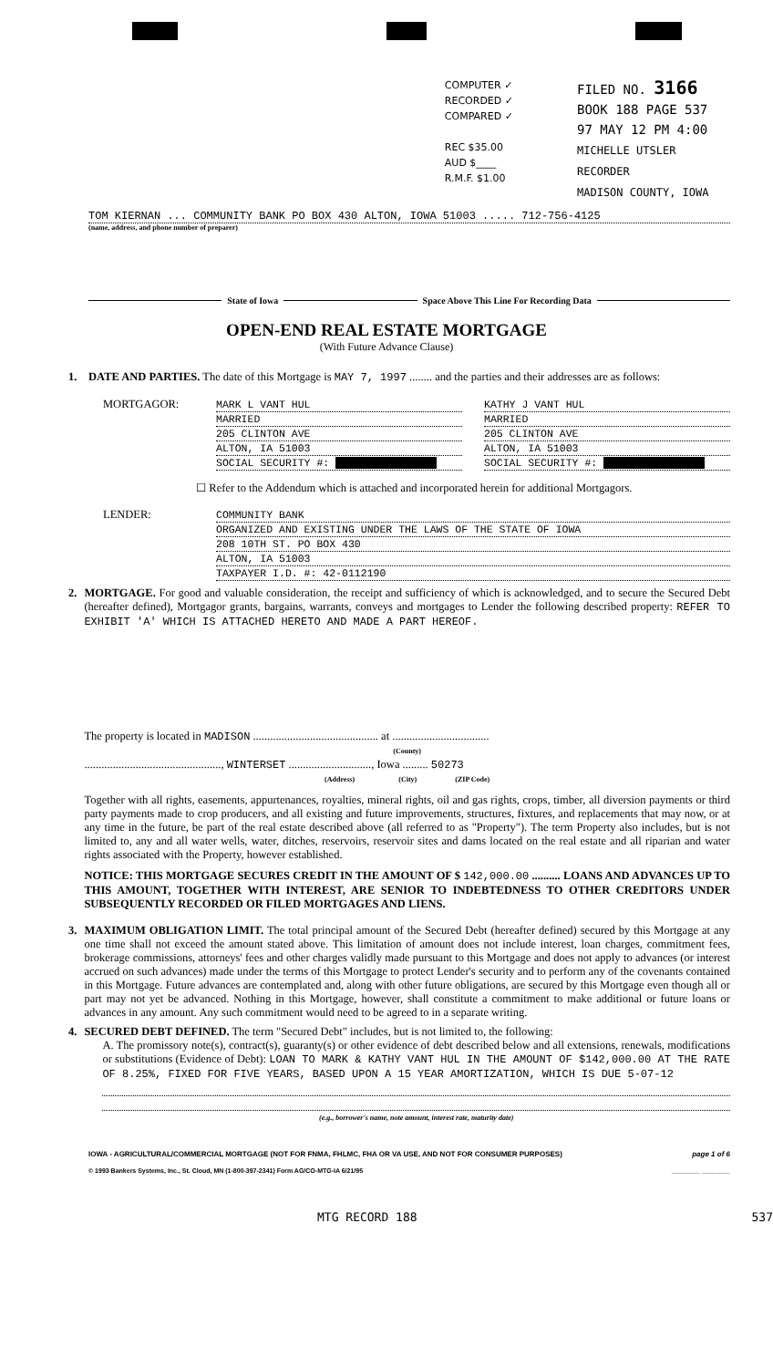COMPUTER ✓
RECORDED ✓
COMPARED ✓
REC $35.00
AUD $____
R.M.F. $1.00
FILED NO. 3166
BOOK 188 PAGE 537
97 MAY 12 PM 4:00
MICHELLE UTSLER
RECORDER
MADISON COUNTY, IOWA
TOM KIERNAN ... COMMUNITY BANK PO BOX 430 ALTON, IOWA 51003 ..... 712-756-4125
(name, address, and phone number of preparer)
State of Iowa Space Above This Line For Recording Data
OPEN-END REAL ESTATE MORTGAGE
(With Future Advance Clause)
1.
DATE AND PARTIES. The date of this Mortgage is MAY 7, 1997 ........ and the parties and their addresses are as follows:
MORTGAGOR:
MARK L VANT HUL
MARRIED
205 CLINTON AVE
ALTON, IA 51003
SOCIAL SECURITY #:
KATHY J VANT HUL
MARRIED
205 CLINTON AVE
ALTON, IA 51003
SOCIAL SECURITY #:
☐ Refer to the Addendum which is attached and incorporated herein for additional Mortgagors.
LENDER:
COMMUNITY BANK
ORGANIZED AND EXISTING UNDER THE LAWS OF THE STATE OF IOWA
208 10TH ST. PO BOX 430
ALTON, IA 51003
TAXPAYER I.D. #: 42-0112190
2.
MORTGAGE. For good and valuable consideration, the receipt and sufficiency of which is acknowledged, and to secure the Secured Debt (hereafter defined), Mortgagor grants, bargains, warrants, conveys and mortgages to Lender the following described property: REFER TO EXHIBIT 'A' WHICH IS ATTACHED HERETO AND MADE A PART HEREOF.
The property is located in MADISON ............................................ at ..................................
(County)
................................................, WINTERSET ............................., Iowa ......... 50273
(Address) (City) (ZIP Code)
Together with all rights, easements, appurtenances, royalties, mineral rights, oil and gas rights, crops, timber, all diversion payments or third party payments made to crop producers, and all existing and future improvements, structures, fixtures, and replacements that may now, or at any time in the future, be part of the real estate described above (all referred to as "Property"). The term Property also includes, but is not limited to, any and all water wells, water, ditches, reservoirs, reservoir sites and dams located on the real estate and all riparian and water rights associated with the Property, however established.
NOTICE: THIS MORTGAGE SECURES CREDIT IN THE AMOUNT OF $ 142,000.00 .......... LOANS AND ADVANCES UP TO THIS AMOUNT, TOGETHER WITH INTEREST, ARE SENIOR TO INDEBTEDNESS TO OTHER CREDITORS UNDER SUBSEQUENTLY RECORDED OR FILED MORTGAGES AND LIENS.
3.
MAXIMUM OBLIGATION LIMIT. The total principal amount of the Secured Debt (hereafter defined) secured by this Mortgage at any one time shall not exceed the amount stated above. This limitation of amount does not include interest, loan charges, commitment fees, brokerage commissions, attorneys' fees and other charges validly made pursuant to this Mortgage and does not apply to advances (or interest accrued on such advances) made under the terms of this Mortgage to protect Lender's security and to perform any of the covenants contained in this Mortgage. Future advances are contemplated and, along with other future obligations, are secured by this Mortgage even though all or part may not yet be advanced. Nothing in this Mortgage, however, shall constitute a commitment to make additional or future loans or advances in any amount. Any such commitment would need to be agreed to in a separate writing.
4.
SECURED DEBT DEFINED. The term "Secured Debt" includes, but is not limited to, the following:
A. The promissory note(s), contract(s), guaranty(s) or other evidence of debt described below and all extensions, renewals, modifications or substitutions (Evidence of Debt): LOAN TO MARK & KATHY VANT HUL IN THE AMOUNT OF $142,000.00 AT THE RATE OF 8.25%, FIXED FOR FIVE YEARS, BASED UPON A 15 YEAR AMORTIZATION, WHICH IS DUE 5-07-12
(e.g., borrower's name, note amount, interest rate, maturity date)
IOWA - AGRICULTURAL/COMMERCIAL MORTGAGE (NOT FOR FNMA, FHLMC, FHA OR VA USE, AND NOT FOR CONSUMER PURPOSES) page 1 of 6
© 1993 Bankers Systems, Inc., St. Cloud, MN (1-800-397-2341) Form AG/CO-MTG-IA 6/21/95 ________ ________
MTG RECORD 188 537